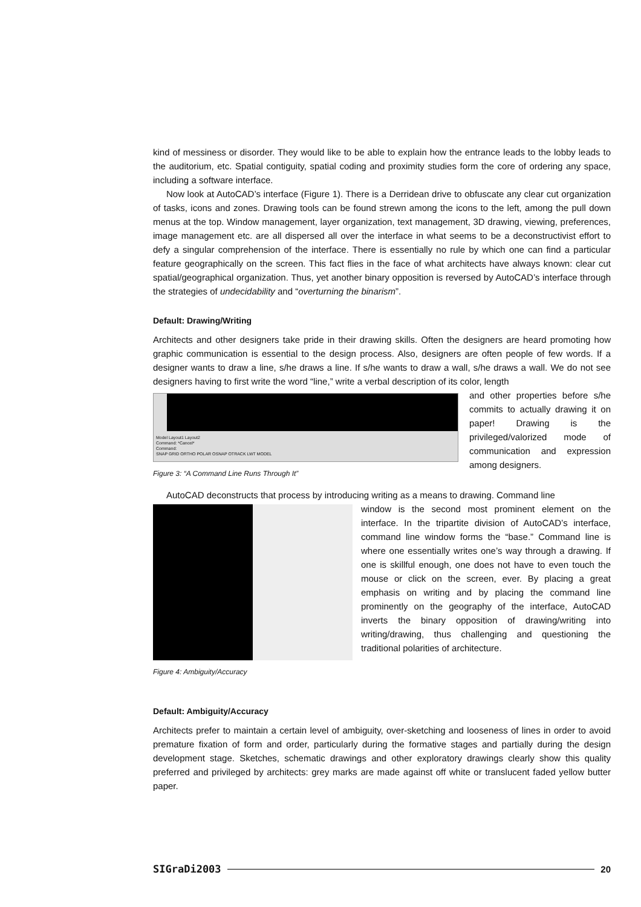kind of messiness or disorder. They would like to be able to explain how the entrance leads to the lobby leads to the auditorium, etc. Spatial contiguity, spatial coding and proximity studies form the core of ordering any space, including a software interface.
Now look at AutoCAD’s interface (Figure 1). There is a Derridean drive to obfuscate any clear cut organization of tasks, icons and zones. Drawing tools can be found strewn among the icons to the left, among the pull down menus at the top. Window management, layer organization, text management, 3D drawing, viewing, preferences, image management etc. are all dispersed all over the interface in what seems to be a deconstructivist effort to defy a singular comprehension of the interface. There is essentially no rule by which one can find a particular feature geographically on the screen. This fact flies in the face of what architects have always known: clear cut spatial/geographical organization. Thus, yet another binary opposition is reversed by AutoCAD’s interface through the strategies of undecidability and “overturning the binarism”.
Default: Drawing/Writing
Architects and other designers take pride in their drawing skills. Often the designers are heard promoting how graphic communication is essential to the design process. Also, designers are often people of few words. If a designer wants to draw a line, s/he draws a line. If s/he wants to draw a wall, s/he draws a wall. We do not see designers having to first write the word “line,” write a verbal description of its color, length
Model Layout1 Layout2
Command: *Cancel*
Command:
SNAP GRID ORTHO POLAR OSNAP OTRACK LWT MODEL
Figure 3: “A Command Line Runs Through It”
and other properties before s/he commits to actually drawing it on paper! Drawing is the privileged/valorized mode of communication and expression among designers.
AutoCAD deconstructs that process by introducing writing as a means to drawing. Command line
Figure 4: Ambiguity/Accuracy
window is the second most prominent element on the interface. In the tripartite division of AutoCAD’s interface, command line window forms the “base.” Command line is where one essentially writes one’s way through a drawing. If one is skillful enough, one does not have to even touch the mouse or click on the screen, ever. By placing a great emphasis on writing and by placing the command line prominently on the geography of the interface, AutoCAD inverts the binary opposition of drawing/writing into writing/drawing, thus challenging and questioning the traditional polarities of architecture.
Default: Ambiguity/Accuracy
Architects prefer to maintain a certain level of ambiguity, over-sketching and looseness of lines in order to avoid premature fixation of form and order, particularly during the formative stages and partially during the design development stage. Sketches, schematic drawings and other exploratory drawings clearly show this quality preferred and privileged by architects: grey marks are made against off white or translucent faded yellow butter paper.
SIGraDi2003 20